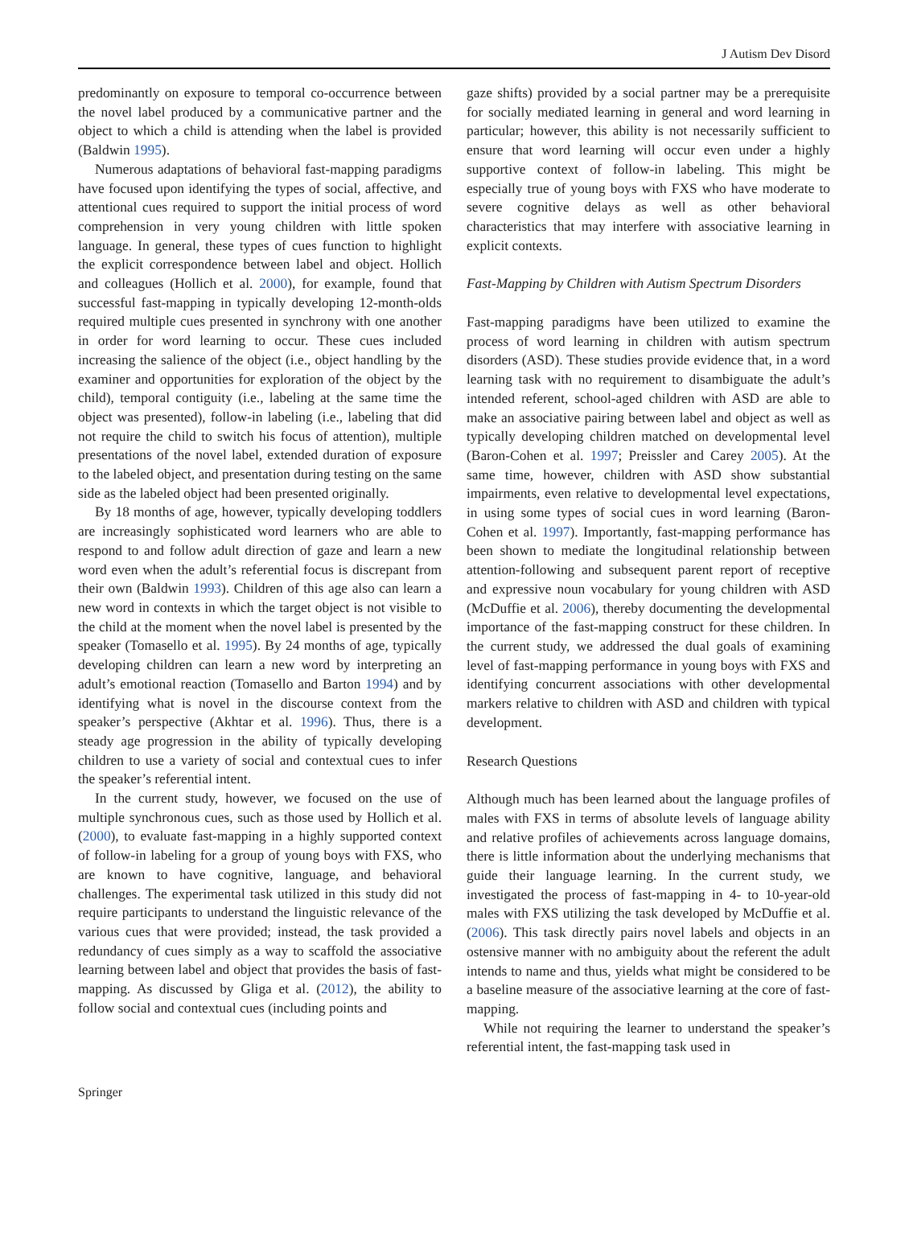J Autism Dev Disord
predominantly on exposure to temporal co-occurrence between the novel label produced by a communicative partner and the object to which a child is attending when the label is provided (Baldwin 1995).
Numerous adaptations of behavioral fast-mapping paradigms have focused upon identifying the types of social, affective, and attentional cues required to support the initial process of word comprehension in very young children with little spoken language. In general, these types of cues function to highlight the explicit correspondence between label and object. Hollich and colleagues (Hollich et al. 2000), for example, found that successful fast-mapping in typically developing 12-month-olds required multiple cues presented in synchrony with one another in order for word learning to occur. These cues included increasing the salience of the object (i.e., object handling by the examiner and opportunities for exploration of the object by the child), temporal contiguity (i.e., labeling at the same time the object was presented), follow-in labeling (i.e., labeling that did not require the child to switch his focus of attention), multiple presentations of the novel label, extended duration of exposure to the labeled object, and presentation during testing on the same side as the labeled object had been presented originally.
By 18 months of age, however, typically developing toddlers are increasingly sophisticated word learners who are able to respond to and follow adult direction of gaze and learn a new word even when the adult’s referential focus is discrepant from their own (Baldwin 1993). Children of this age also can learn a new word in contexts in which the target object is not visible to the child at the moment when the novel label is presented by the speaker (Tomasello et al. 1995). By 24 months of age, typically developing children can learn a new word by interpreting an adult’s emotional reaction (Tomasello and Barton 1994) and by identifying what is novel in the discourse context from the speaker’s perspective (Akhtar et al. 1996). Thus, there is a steady age progression in the ability of typically developing children to use a variety of social and contextual cues to infer the speaker’s referential intent.
In the current study, however, we focused on the use of multiple synchronous cues, such as those used by Hollich et al. (2000), to evaluate fast-mapping in a highly supported context of follow-in labeling for a group of young boys with FXS, who are known to have cognitive, language, and behavioral challenges. The experimental task utilized in this study did not require participants to understand the linguistic relevance of the various cues that were provided; instead, the task provided a redundancy of cues simply as a way to scaffold the associative learning between label and object that provides the basis of fast-mapping. As discussed by Gliga et al. (2012), the ability to follow social and contextual cues (including points and
gaze shifts) provided by a social partner may be a prerequisite for socially mediated learning in general and word learning in particular; however, this ability is not necessarily sufficient to ensure that word learning will occur even under a highly supportive context of follow-in labeling. This might be especially true of young boys with FXS who have moderate to severe cognitive delays as well as other behavioral characteristics that may interfere with associative learning in explicit contexts.
Fast-Mapping by Children with Autism Spectrum Disorders
Fast-mapping paradigms have been utilized to examine the process of word learning in children with autism spectrum disorders (ASD). These studies provide evidence that, in a word learning task with no requirement to disambiguate the adult’s intended referent, school-aged children with ASD are able to make an associative pairing between label and object as well as typically developing children matched on developmental level (Baron-Cohen et al. 1997; Preissler and Carey 2005). At the same time, however, children with ASD show substantial impairments, even relative to developmental level expectations, in using some types of social cues in word learning (Baron-Cohen et al. 1997). Importantly, fast-mapping performance has been shown to mediate the longitudinal relationship between attention-following and subsequent parent report of receptive and expressive noun vocabulary for young children with ASD (McDuffie et al. 2006), thereby documenting the developmental importance of the fast-mapping construct for these children. In the current study, we addressed the dual goals of examining level of fast-mapping performance in young boys with FXS and identifying concurrent associations with other developmental markers relative to children with ASD and children with typical development.
Research Questions
Although much has been learned about the language profiles of males with FXS in terms of absolute levels of language ability and relative profiles of achievements across language domains, there is little information about the underlying mechanisms that guide their language learning. In the current study, we investigated the process of fast-mapping in 4- to 10-year-old males with FXS utilizing the task developed by McDuffie et al. (2006). This task directly pairs novel labels and objects in an ostensive manner with no ambiguity about the referent the adult intends to name and thus, yields what might be considered to be a baseline measure of the associative learning at the core of fast-mapping.
While not requiring the learner to understand the speaker’s referential intent, the fast-mapping task used in
Springer